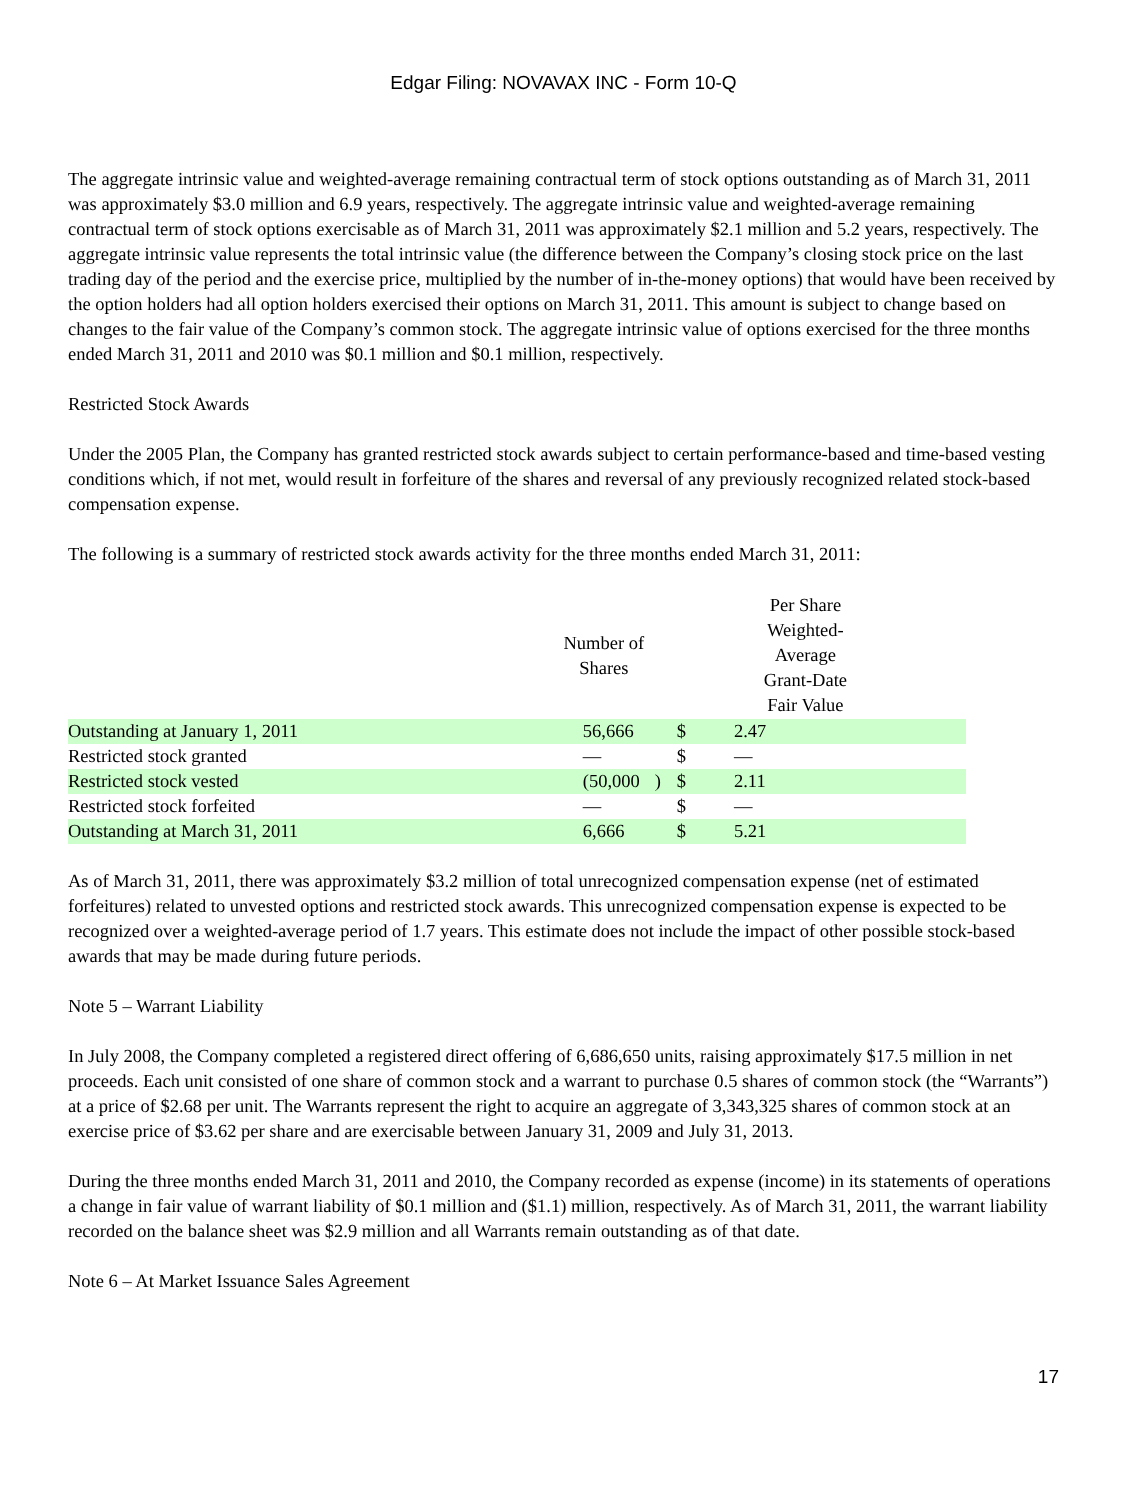Edgar Filing: NOVAVAX INC - Form 10-Q
The aggregate intrinsic value and weighted-average remaining contractual term of stock options outstanding as of March 31, 2011 was approximately $3.0 million and 6.9 years, respectively. The aggregate intrinsic value and weighted-average remaining contractual term of stock options exercisable as of March 31, 2011 was approximately $2.1 million and 5.2 years, respectively. The aggregate intrinsic value represents the total intrinsic value (the difference between the Company’s closing stock price on the last trading day of the period and the exercise price, multiplied by the number of in-the-money options) that would have been received by the option holders had all option holders exercised their options on March 31, 2011. This amount is subject to change based on changes to the fair value of the Company’s common stock. The aggregate intrinsic value of options exercised for the three months ended March 31, 2011 and 2010 was $0.1 million and $0.1 million, respectively.
Restricted Stock Awards
Under the 2005 Plan, the Company has granted restricted stock awards subject to certain performance-based and time-based vesting conditions which, if not met, would result in forfeiture of the shares and reversal of any previously recognized related stock-based compensation expense.
The following is a summary of restricted stock awards activity for the three months ended March 31, 2011:
| | Number of Shares | | Per Share Weighted- Average Grant-Date Fair Value | | |
| --- | --- | --- | --- | --- | --- |
| Outstanding at January 1, 2011 | 56,666 | | $ | 2.47 | |
| Restricted stock granted | — | | $ | — | |
| Restricted stock vested | (50,000 | ) | $ | 2.11 | |
| Restricted stock forfeited | — | | $ | — | |
| Outstanding at March 31, 2011 | 6,666 | | $ | 5.21 | |
As of March 31, 2011, there was approximately $3.2 million of total unrecognized compensation expense (net of estimated forfeitures) related to unvested options and restricted stock awards. This unrecognized compensation expense is expected to be recognized over a weighted-average period of 1.7 years. This estimate does not include the impact of other possible stock-based awards that may be made during future periods.
Note 5 – Warrant Liability
In July 2008, the Company completed a registered direct offering of 6,686,650 units, raising approximately $17.5 million in net proceeds. Each unit consisted of one share of common stock and a warrant to purchase 0.5 shares of common stock (the “Warrants”) at a price of $2.68 per unit. The Warrants represent the right to acquire an aggregate of 3,343,325 shares of common stock at an exercise price of $3.62 per share and are exercisable between January 31, 2009 and July 31, 2013.
During the three months ended March 31, 2011 and 2010, the Company recorded as expense (income) in its statements of operations a change in fair value of warrant liability of $0.1 million and ($1.1) million, respectively. As of March 31, 2011, the warrant liability recorded on the balance sheet was $2.9 million and all Warrants remain outstanding as of that date.
Note 6 – At Market Issuance Sales Agreement
17